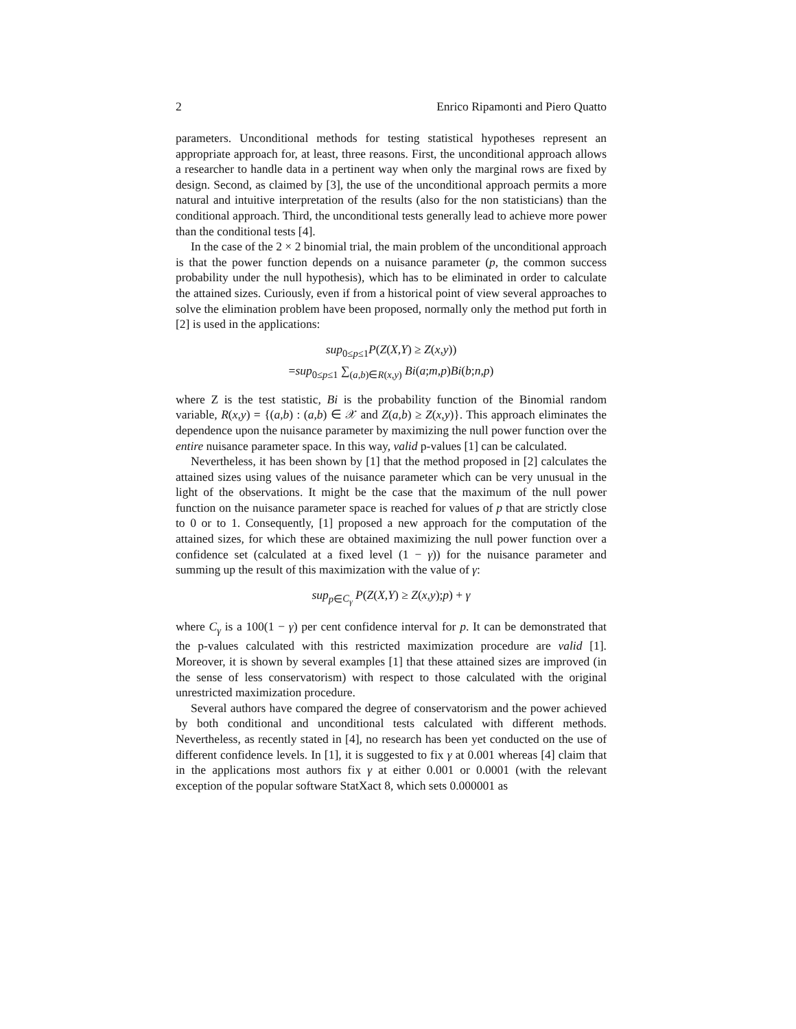2 Enrico Ripamonti and Piero Quatto
parameters. Unconditional methods for testing statistical hypotheses represent an appropriate approach for, at least, three reasons. First, the unconditional approach allows a researcher to handle data in a pertinent way when only the marginal rows are fixed by design. Second, as claimed by [3], the use of the unconditional approach permits a more natural and intuitive interpretation of the results (also for the non statisticians) than the conditional approach. Third, the unconditional tests generally lead to achieve more power than the conditional tests [4].
In the case of the 2 × 2 binomial trial, the main problem of the unconditional approach is that the power function depends on a nuisance parameter (p, the common success probability under the null hypothesis), which has to be eliminated in order to calculate the attained sizes. Curiously, even if from a historical point of view several approaches to solve the elimination problem have been proposed, normally only the method put forth in [2] is used in the applications:
sup<sub>0≤p≤1</sub>P(Z(X,Y) ≥ Z(x,y))
=sup<sub>0≤p≤1</sub> ∑<sub>(a,b)∈R(x,y)</sub> Bi(a;m,p)Bi(b;n,p)
where Z is the test statistic, Bi is the probability function of the Binomial random variable, R(x,y) = {(a,b) : (a,b) ∈ 𝒳 and Z(a,b) ≥ Z(x,y)}. This approach eliminates the dependence upon the nuisance parameter by maximizing the null power function over the entire nuisance parameter space. In this way, valid p-values [1] can be calculated.
Nevertheless, it has been shown by [1] that the method proposed in [2] calculates the attained sizes using values of the nuisance parameter which can be very unusual in the light of the observations. It might be the case that the maximum of the null power function on the nuisance parameter space is reached for values of p that are strictly close to 0 or to 1. Consequently, [1] proposed a new approach for the computation of the attained sizes, for which these are obtained maximizing the null power function over a confidence set (calculated at a fixed level (1 − γ)) for the nuisance parameter and summing up the result of this maximization with the value of γ:
sup<sub>p∈C<sub>γ</sub></sub> P(Z(X,Y) ≥ Z(x,y);p) + γ
where C<sub>γ</sub> is a 100(1 − γ) per cent confidence interval for p. It can be demonstrated that the p-values calculated with this restricted maximization procedure are valid [1]. Moreover, it is shown by several examples [1] that these attained sizes are improved (in the sense of less conservatorism) with respect to those calculated with the original unrestricted maximization procedure.
Several authors have compared the degree of conservatorism and the power achieved by both conditional and unconditional tests calculated with different methods. Nevertheless, as recently stated in [4], no research has been yet conducted on the use of different confidence levels. In [1], it is suggested to fix γ at 0.001 whereas [4] claim that in the applications most authors fix γ at either 0.001 or 0.0001 (with the relevant exception of the popular software StatXact 8, which sets 0.000001 as